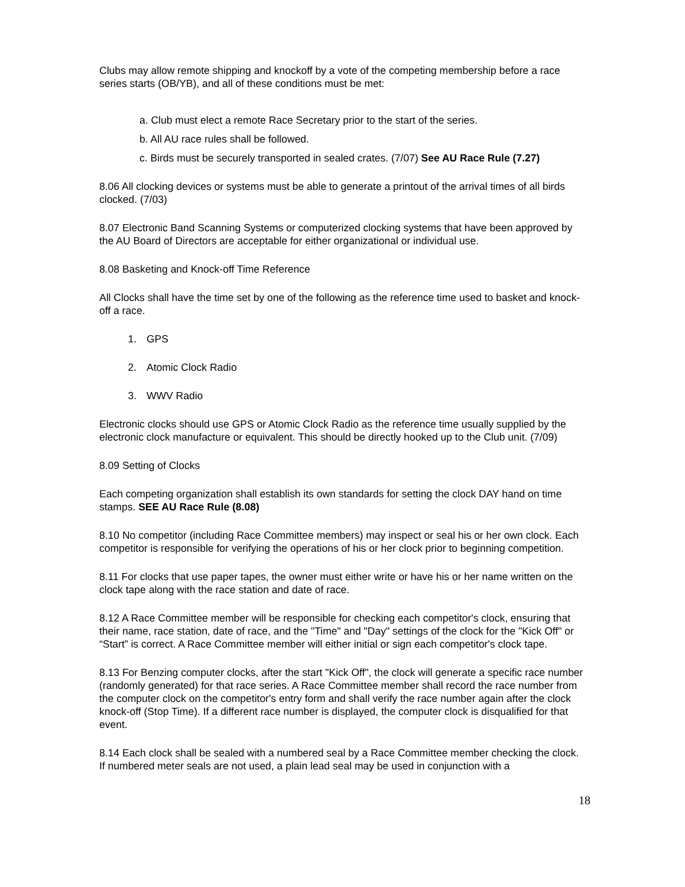Clubs may allow remote shipping and knockoff by a vote of the competing membership before a race series starts (OB/YB), and all of these conditions must be met:
a. Club must elect a remote Race Secretary prior to the start of the series.
b. All AU race rules shall be followed.
c. Birds must be securely transported in sealed crates. (7/07) See AU Race Rule (7.27)
8.06 All clocking devices or systems must be able to generate a printout of the arrival times of all birds clocked. (7/03)
8.07 Electronic Band Scanning Systems or computerized clocking systems that have been approved by the AU Board of Directors are acceptable for either organizational or individual use.
8.08 Basketing and Knock-off Time Reference
All Clocks shall have the time set by one of the following as the reference time used to basket and knock-off a race.
1. GPS
2. Atomic Clock Radio
3. WWV Radio
Electronic clocks should use GPS or Atomic Clock Radio as the reference time usually supplied by the electronic clock manufacture or equivalent. This should be directly hooked up to the Club unit. (7/09)
8.09 Setting of Clocks
Each competing organization shall establish its own standards for setting the clock DAY hand on time stamps. SEE AU Race Rule (8.08)
8.10 No competitor (including Race Committee members) may inspect or seal his or her own clock. Each competitor is responsible for verifying the operations of his or her clock prior to beginning competition.
8.11 For clocks that use paper tapes, the owner must either write or have his or her name written on the clock tape along with the race station and date of race.
8.12 A Race Committee member will be responsible for checking each competitor's clock, ensuring that their name, race station, date of race, and the "Time" and "Day" settings of the clock for the "Kick Off" or “Start” is correct. A Race Committee member will either initial or sign each competitor's clock tape.
8.13 For Benzing computer clocks, after the start "Kick Off", the clock will generate a specific race number (randomly generated) for that race series. A Race Committee member shall record the race number from the computer clock on the competitor's entry form and shall verify the race number again after the clock knock-off (Stop Time). If a different race number is displayed, the computer clock is disqualified for that event.
8.14 Each clock shall be sealed with a numbered seal by a Race Committee member checking the clock. If numbered meter seals are not used, a plain lead seal may be used in conjunction with a
18